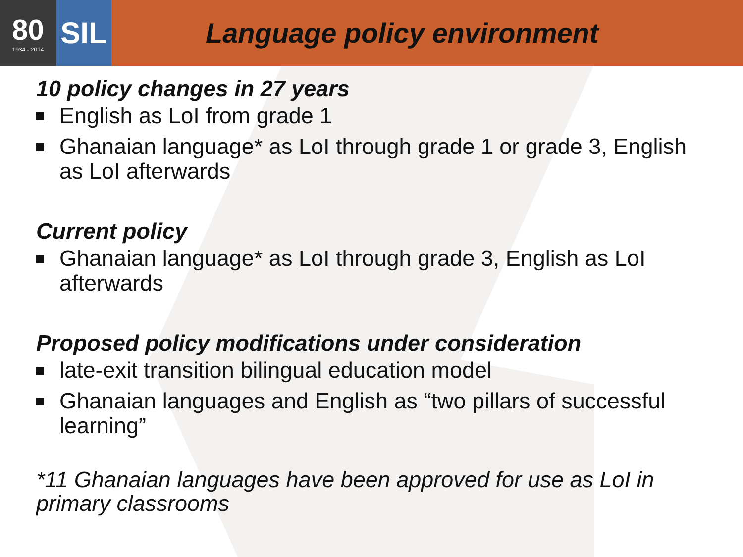80
1934 - 2014
SIL
Language policy environment
10 policy changes in 27 years
English as LoI from grade 1
Ghanaian language* as LoI through grade 1 or grade 3, English as LoI afterwards
Current policy
Ghanaian language* as LoI through grade 3, English as LoI afterwards
Proposed policy modifications under consideration
late-exit transition bilingual education model
Ghanaian languages and English as “two pillars of successful learning”
*11 Ghanaian languages have been approved for use as LoI in primary classrooms